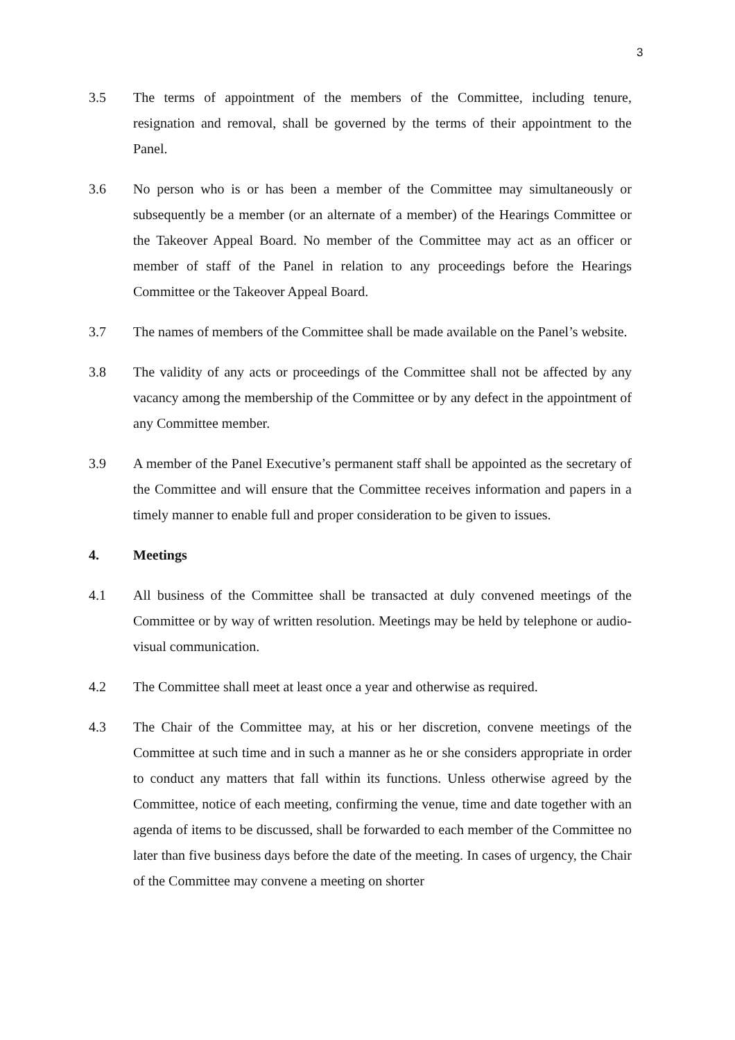3
3.5 The terms of appointment of the members of the Committee, including tenure, resignation and removal, shall be governed by the terms of their appointment to the Panel.
3.6 No person who is or has been a member of the Committee may simultaneously or subsequently be a member (or an alternate of a member) of the Hearings Committee or the Takeover Appeal Board. No member of the Committee may act as an officer or member of staff of the Panel in relation to any proceedings before the Hearings Committee or the Takeover Appeal Board.
3.7 The names of members of the Committee shall be made available on the Panel’s website.
3.8 The validity of any acts or proceedings of the Committee shall not be affected by any vacancy among the membership of the Committee or by any defect in the appointment of any Committee member.
3.9 A member of the Panel Executive’s permanent staff shall be appointed as the secretary of the Committee and will ensure that the Committee receives information and papers in a timely manner to enable full and proper consideration to be given to issues.
4. Meetings
4.1 All business of the Committee shall be transacted at duly convened meetings of the Committee or by way of written resolution. Meetings may be held by telephone or audio-visual communication.
4.2 The Committee shall meet at least once a year and otherwise as required.
4.3 The Chair of the Committee may, at his or her discretion, convene meetings of the Committee at such time and in such a manner as he or she considers appropriate in order to conduct any matters that fall within its functions. Unless otherwise agreed by the Committee, notice of each meeting, confirming the venue, time and date together with an agenda of items to be discussed, shall be forwarded to each member of the Committee no later than five business days before the date of the meeting. In cases of urgency, the Chair of the Committee may convene a meeting on shorter